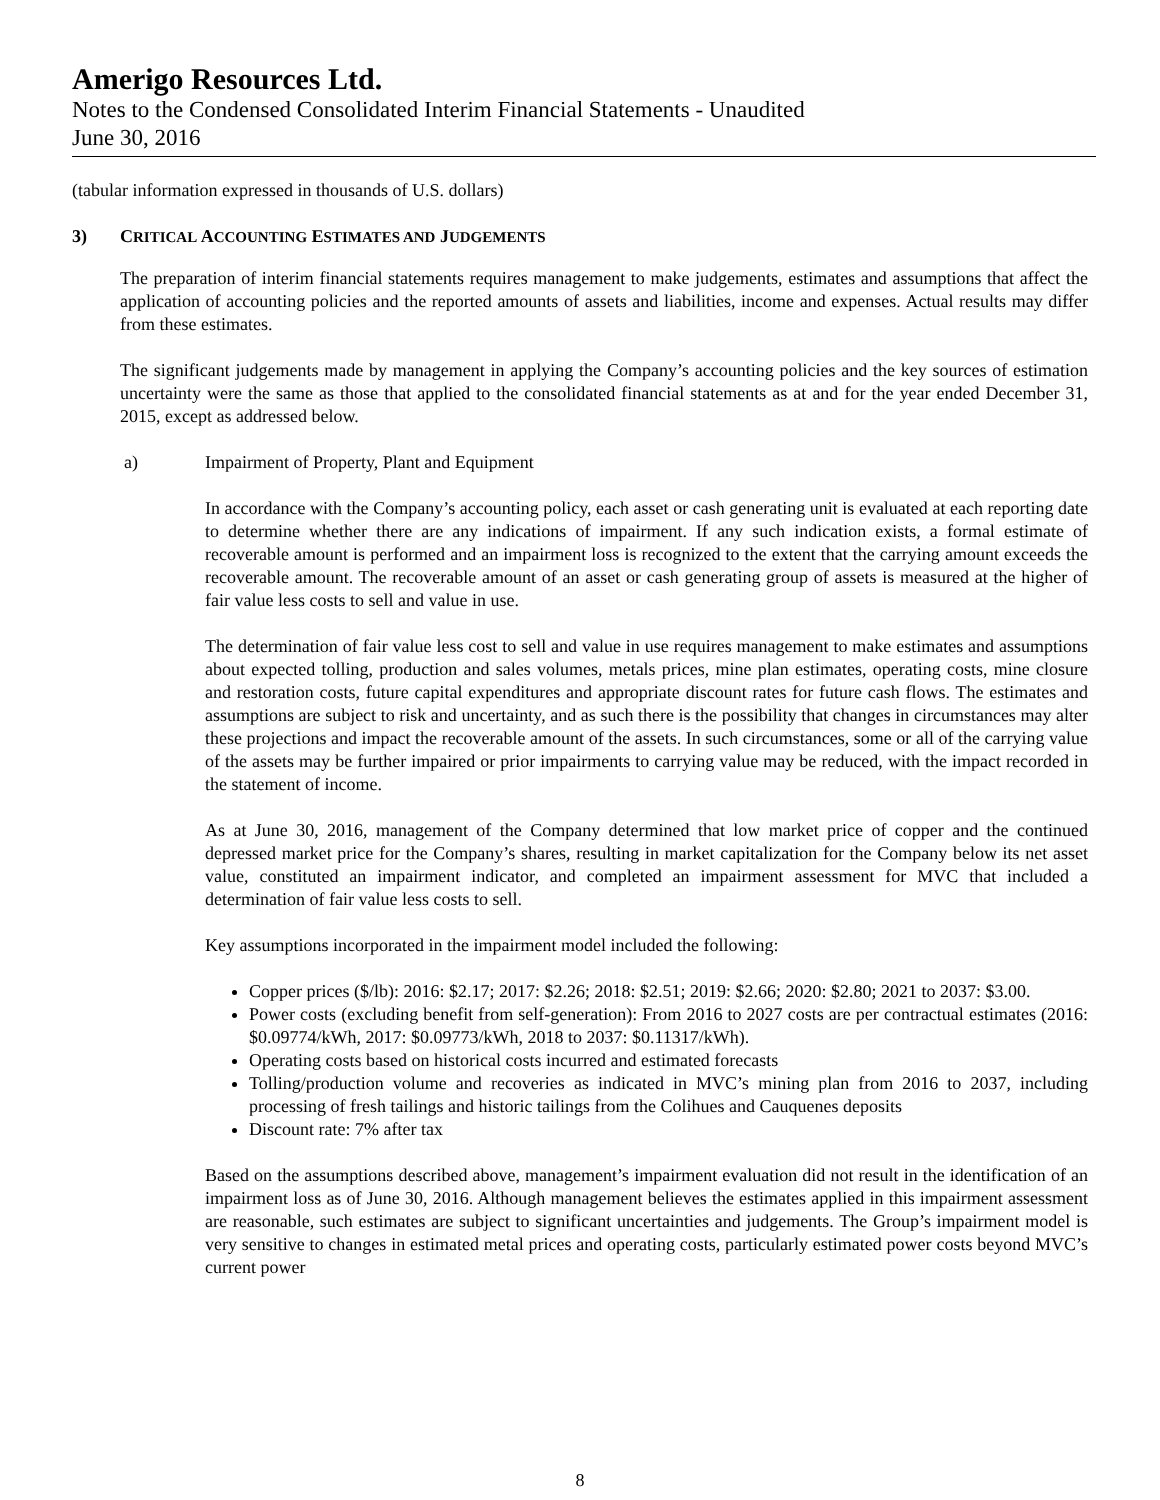Amerigo Resources Ltd.
Notes to the Condensed Consolidated Interim Financial Statements - Unaudited
June 30, 2016
(tabular information expressed in thousands of U.S. dollars)
3) CRITICAL ACCOUNTING ESTIMATES AND JUDGEMENTS
The preparation of interim financial statements requires management to make judgements, estimates and assumptions that affect the application of accounting policies and the reported amounts of assets and liabilities, income and expenses. Actual results may differ from these estimates.
The significant judgements made by management in applying the Company’s accounting policies and the key sources of estimation uncertainty were the same as those that applied to the consolidated financial statements as at and for the year ended December 31, 2015, except as addressed below.
a) Impairment of Property, Plant and Equipment
In accordance with the Company’s accounting policy, each asset or cash generating unit is evaluated at each reporting date to determine whether there are any indications of impairment. If any such indication exists, a formal estimate of recoverable amount is performed and an impairment loss is recognized to the extent that the carrying amount exceeds the recoverable amount. The recoverable amount of an asset or cash generating group of assets is measured at the higher of fair value less costs to sell and value in use.
The determination of fair value less cost to sell and value in use requires management to make estimates and assumptions about expected tolling, production and sales volumes, metals prices, mine plan estimates, operating costs, mine closure and restoration costs, future capital expenditures and appropriate discount rates for future cash flows. The estimates and assumptions are subject to risk and uncertainty, and as such there is the possibility that changes in circumstances may alter these projections and impact the recoverable amount of the assets. In such circumstances, some or all of the carrying value of the assets may be further impaired or prior impairments to carrying value may be reduced, with the impact recorded in the statement of income.
As at June 30, 2016, management of the Company determined that low market price of copper and the continued depressed market price for the Company’s shares, resulting in market capitalization for the Company below its net asset value, constituted an impairment indicator, and completed an impairment assessment for MVC that included a determination of fair value less costs to sell.
Key assumptions incorporated in the impairment model included the following:
Copper prices ($/lb): 2016: $2.17; 2017: $2.26; 2018: $2.51; 2019: $2.66; 2020: $2.80; 2021 to 2037: $3.00.
Power costs (excluding benefit from self-generation): From 2016 to 2027 costs are per contractual estimates (2016: $0.09774/kWh, 2017: $0.09773/kWh, 2018 to 2037: $0.11317/kWh).
Operating costs based on historical costs incurred and estimated forecasts
Tolling/production volume and recoveries as indicated in MVC’s mining plan from 2016 to 2037, including processing of fresh tailings and historic tailings from the Colihues and Cauquenes deposits
Discount rate: 7% after tax
Based on the assumptions described above, management’s impairment evaluation did not result in the identification of an impairment loss as of June 30, 2016. Although management believes the estimates applied in this impairment assessment are reasonable, such estimates are subject to significant uncertainties and judgements. The Group’s impairment model is very sensitive to changes in estimated metal prices and operating costs, particularly estimated power costs beyond MVC’s current power
8